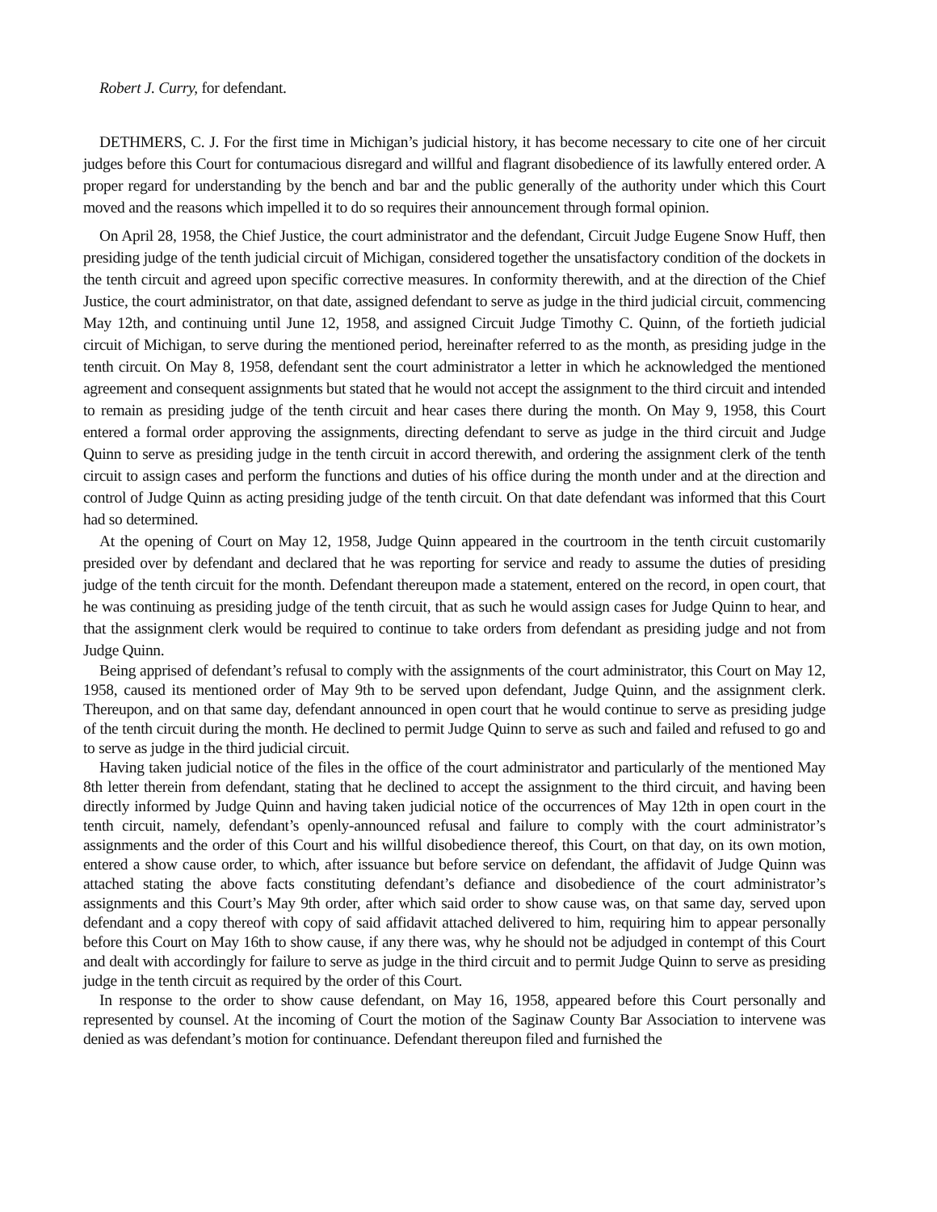Robert J. Curry, for defendant.
DETHMERS, C. J. For the first time in Michigan’s judicial history, it has become necessary to cite one of her circuit judges before this Court for contumacious disregard and willful and flagrant disobedience of its lawfully entered order. A proper regard for understanding by the bench and bar and the public generally of the authority under which this Court moved and the reasons which impelled it to do so requires their announcement through formal opinion.
On April 28, 1958, the Chief Justice, the court administrator and the defendant, Circuit Judge Eugene Snow Huff, then presiding judge of the tenth judicial circuit of Michigan, considered together the unsatisfactory condition of the dockets in the tenth circuit and agreed upon specific corrective measures. In conformity therewith, and at the direction of the Chief Justice, the court administrator, on that date, assigned defendant to serve as judge in the third judicial circuit, commencing May 12th, and continuing until June 12, 1958, and assigned Circuit Judge Timothy C. Quinn, of the fortieth judicial circuit of Michigan, to serve during the mentioned period, hereinafter referred to as the month, as presiding judge in the tenth circuit. On May 8, 1958, defendant sent the court administrator a letter in which he acknowledged the mentioned agreement and consequent assignments but stated that he would not accept the assignment to the third circuit and intended to remain as presiding judge of the tenth circuit and hear cases there during the month. On May 9, 1958, this Court entered a formal order approving the assignments, directing defendant to serve as judge in the third circuit and Judge Quinn to serve as presiding judge in the tenth circuit in accord therewith, and ordering the assignment clerk of the tenth circuit to assign cases and perform the functions and duties of his office during the month under and at the direction and control of Judge Quinn as acting presiding judge of the tenth circuit. On that date defendant was informed that this Court had so determined.
At the opening of Court on May 12, 1958, Judge Quinn appeared in the courtroom in the tenth circuit customarily presided over by defendant and declared that he was reporting for service and ready to assume the duties of presiding judge of the tenth circuit for the month. Defendant thereupon made a statement, entered on the record, in open court, that he was continuing as presiding judge of the tenth circuit, that as such he would assign cases for Judge Quinn to hear, and that the assignment clerk would be required to continue to take orders from defendant as presiding judge and not from Judge Quinn.
Being apprised of defendant’s refusal to comply with the assignments of the court administrator, this Court on May 12, 1958, caused its mentioned order of May 9th to be served upon defendant, Judge Quinn, and the assignment clerk. Thereupon, and on that same day, defendant announced in open court that he would continue to serve as presiding judge of the tenth circuit during the month. He declined to permit Judge Quinn to serve as such and failed and refused to go and to serve as judge in the third judicial circuit.
Having taken judicial notice of the files in the office of the court administrator and particularly of the mentioned May 8th letter therein from defendant, stating that he declined to accept the assignment to the third circuit, and having been directly informed by Judge Quinn and having taken judicial notice of the occurrences of May 12th in open court in the tenth circuit, namely, defendant’s openly-announced refusal and failure to comply with the court administrator’s assignments and the order of this Court and his willful disobedience thereof, this Court, on that day, on its own motion, entered a show cause order, to which, after issuance but before service on defendant, the affidavit of Judge Quinn was attached stating the above facts constituting defendant’s defiance and disobedience of the court administrator’s assignments and this Court’s May 9th order, after which said order to show cause was, on that same day, served upon defendant and a copy thereof with copy of said affidavit attached delivered to him, requiring him to appear personally before this Court on May 16th to show cause, if any there was, why he should not be adjudged in contempt of this Court and dealt with accordingly for failure to serve as judge in the third circuit and to permit Judge Quinn to serve as presiding judge in the tenth circuit as required by the order of this Court.
In response to the order to show cause defendant, on May 16, 1958, appeared before this Court personally and represented by counsel. At the incoming of Court the motion of the Saginaw County Bar Association to intervene was denied as was defendant’s motion for continuance. Defendant thereupon filed and furnished the